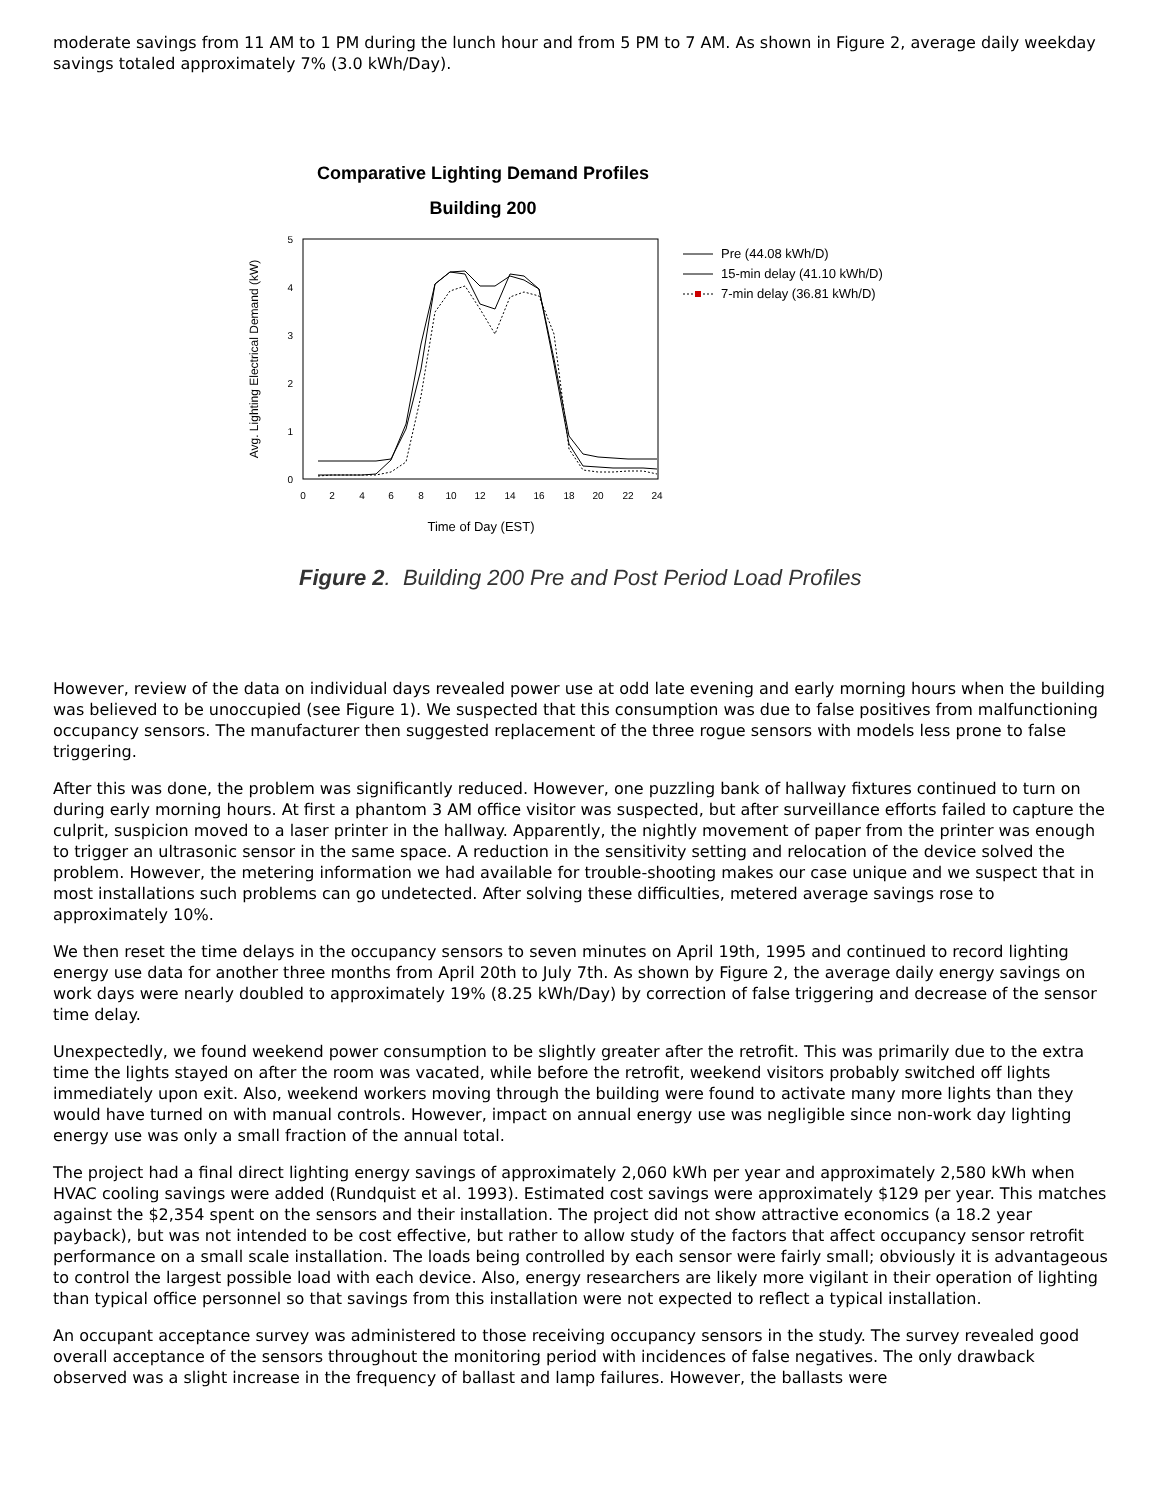moderate savings from 11 AM to 1 PM during the lunch hour and from 5 PM to 7 AM. As shown in Figure 2, average daily weekday savings totaled approximately 7% (3.0 kWh/Day).
Comparative Lighting Demand Profiles
Building 200
Avg. Lighting Electrical Demand (kW)
5
4
3
2
1
0
0
2
4
6
8
10
12
14
16
18
20
22
24
Time of Day (EST)
Pre (44.08 kWh/D)
15-min delay (41.10 kWh/D)
7-min delay (36.81 kWh/D)
Figure 2. Building 200 Pre and Post Period Load Profiles
However, review of the data on individual days revealed power use at odd late evening and early morning hours when the building was believed to be unoccupied (see Figure 1). We suspected that this consumption was due to false positives from malfunctioning occupancy sensors. The manufacturer then suggested replacement of the three rogue sensors with models less prone to false triggering.
After this was done, the problem was significantly reduced. However, one puzzling bank of hallway fixtures continued to turn on during early morning hours. At first a phantom 3 AM office visitor was suspected, but after surveillance efforts failed to capture the culprit, suspicion moved to a laser printer in the hallway. Apparently, the nightly movement of paper from the printer was enough to trigger an ultrasonic sensor in the same space. A reduction in the sensitivity setting and relocation of the device solved the problem. However, the metering information we had available for trouble-shooting makes our case unique and we suspect that in most installations such problems can go undetected. After solving these difficulties, metered average savings rose to approximately 10%.
We then reset the time delays in the occupancy sensors to seven minutes on April 19th, 1995 and continued to record lighting energy use data for another three months from April 20th to July 7th. As shown by Figure 2, the average daily energy savings on work days were nearly doubled to approximately 19% (8.25 kWh/Day) by correction of false triggering and decrease of the sensor time delay.
Unexpectedly, we found weekend power consumption to be slightly greater after the retrofit. This was primarily due to the extra time the lights stayed on after the room was vacated, while before the retrofit, weekend visitors probably switched off lights immediately upon exit. Also, weekend workers moving through the building were found to activate many more lights than they would have turned on with manual controls. However, impact on annual energy use was negligible since non-work day lighting energy use was only a small fraction of the annual total.
The project had a final direct lighting energy savings of approximately 2,060 kWh per year and approximately 2,580 kWh when HVAC cooling savings were added (Rundquist et al. 1993). Estimated cost savings were approximately $129 per year. This matches against the $2,354 spent on the sensors and their installation. The project did not show attractive economics (a 18.2 year payback), but was not intended to be cost effective, but rather to allow study of the factors that affect occupancy sensor retrofit performance on a small scale installation. The loads being controlled by each sensor were fairly small; obviously it is advantageous to control the largest possible load with each device. Also, energy researchers are likely more vigilant in their operation of lighting than typical office personnel so that savings from this installation were not expected to reflect a typical installation.
An occupant acceptance survey was administered to those receiving occupancy sensors in the study. The survey revealed good overall acceptance of the sensors throughout the monitoring period with incidences of false negatives. The only drawback observed was a slight increase in the frequency of ballast and lamp failures. However, the ballasts were